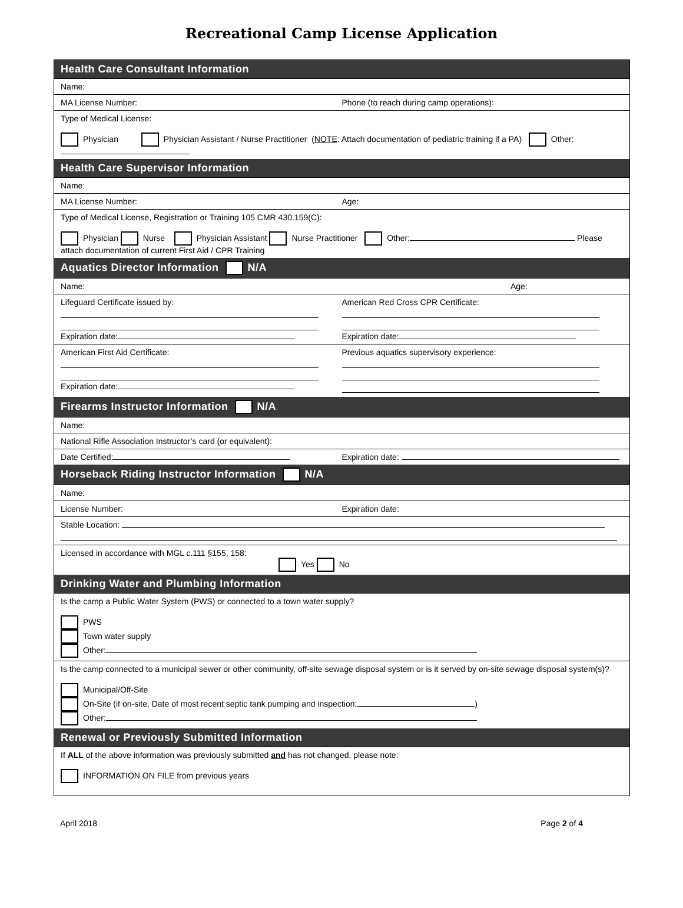Recreational Camp License Application
Health Care Consultant Information
Name:
MA License Number: Phone (to reach during camp operations):
Type of Medical License:
Physician Physician Assistant / Nurse Practitioner (NOTE: Attach documentation of pediatric training if a PA) Other:
Health Care Supervisor Information
Name:
MA License Number: Age:
Type of Medical License, Registration or Training 105 CMR 430.159(C):
Physician Nurse Physician Assistant Nurse Practitioner Other: Please attach documentation of current First Aid / CPR Training
Aquatics Director Information N/A
Name: Age:
Lifeguard Certificate issued by:
Expiration date:
American Red Cross CPR Certificate:
Expiration date:
American First Aid Certificate:
Expiration date:
Previous aquatics supervisory experience:
Firearms Instructor Information N/A
Name:
National Rifle Association Instructor’s card (or equivalent):
Date Certified: Expiration date:
Horseback Riding Instructor Information N/A
Name:
License Number: Expiration date:
Stable Location:
Licensed in accordance with MGL c.111 §155, 158:
Yes No
Drinking Water and Plumbing Information
Is the camp a Public Water System (PWS) or connected to a town water supply?
PWS
Town water supply
Other:
Is the camp connected to a municipal sewer or other community, off-site sewage disposal system or is it served by on-site sewage disposal system(s)?
Municipal/Off-Site
On-Site (if on-site, Date of most recent septic tank pumping and inspection: )
Other:
Renewal or Previously Submitted Information
If ALL of the above information was previously submitted and has not changed, please note:
INFORMATION ON FILE from previous years
April 2018 Page 2 of 4